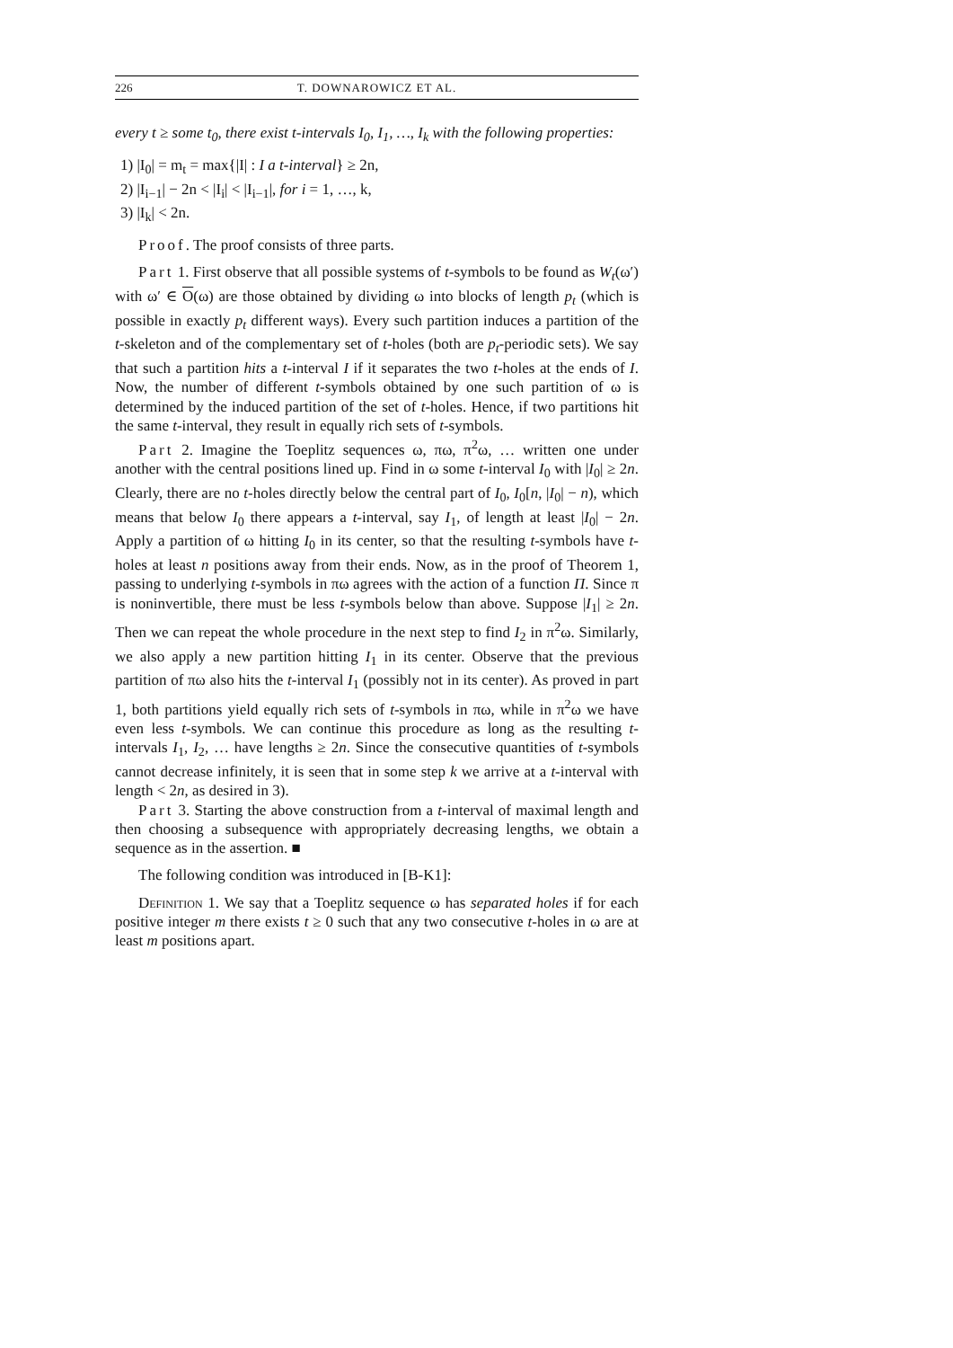226 T. DOWNAROWICZ ET AL.
every t ≥ some t<sub>0</sub>, there exist t-intervals I<sub>0</sub>, I<sub>1</sub>, …, I<sub>k</sub> with the following properties:
1) |I<sub>0</sub>| = m<sub>t</sub> = max{|I| : I a t-interval} ≥ 2n,
2) |I<sub>i−1</sub>| − 2n < |I<sub>i</sub>| < |I<sub>i−1</sub>|, for i = 1, …, k,
3) |I<sub>k</sub>| < 2n.
Proof. The proof consists of three parts.
Part 1. First observe that all possible systems of t-symbols to be found as W<sub>t</sub>(ω′) with ω′ ∈ O(ω) are those obtained by dividing ω into blocks of length p<sub>t</sub> (which is possible in exactly p<sub>t</sub> different ways). Every such partition induces a partition of the t-skeleton and of the complementary set of t-holes (both are p<sub>t</sub>-periodic sets). We say that such a partition hits a t-interval I if it separates the two t-holes at the ends of I. Now, the number of different t-symbols obtained by one such partition of ω is determined by the induced partition of the set of t-holes. Hence, if two partitions hit the same t-interval, they result in equally rich sets of t-symbols.
Part 2. Imagine the Toeplitz sequences ω, πω, π<sup>2</sup>ω, … written one under another with the central positions lined up. Find in ω some t-interval I<sub>0</sub> with |I<sub>0</sub>| ≥ 2n. Clearly, there are no t-holes directly below the central part of I<sub>0</sub>, I<sub>0</sub>[n, |I<sub>0</sub>| − n), which means that below I<sub>0</sub> there appears a t-interval, say I<sub>1</sub>, of length at least |I<sub>0</sub>| − 2n. Apply a partition of ω hitting I<sub>0</sub> in its center, so that the resulting t-symbols have t-holes at least n positions away from their ends. Now, as in the proof of Theorem 1, passing to underlying t-symbols in πω agrees with the action of a function Π. Since π is noninvertible, there must be less t-symbols below than above. Suppose |I<sub>1</sub>| ≥ 2n. Then we can repeat the whole procedure in the next step to find I<sub>2</sub> in π<sup>2</sup>ω. Similarly, we also apply a new partition hitting I<sub>1</sub> in its center. Observe that the previous partition of πω also hits the t-interval I<sub>1</sub> (possibly not in its center). As proved in part 1, both partitions yield equally rich sets of t-symbols in πω, while in π<sup>2</sup>ω we have even less t-symbols. We can continue this procedure as long as the resulting t-intervals I<sub>1</sub>, I<sub>2</sub>, … have lengths ≥ 2n. Since the consecutive quantities of t-symbols cannot decrease infinitely, it is seen that in some step k we arrive at a t-interval with length < 2n, as desired in 3).
Part 3. Starting the above construction from a t-interval of maximal length and then choosing a subsequence with appropriately decreasing lengths, we obtain a sequence as in the assertion. ■
The following condition was introduced in [B-K1]:
Definition 1. We say that a Toeplitz sequence ω has separated holes if for each positive integer m there exists t ≥ 0 such that any two consecutive t-holes in ω are at least m positions apart.